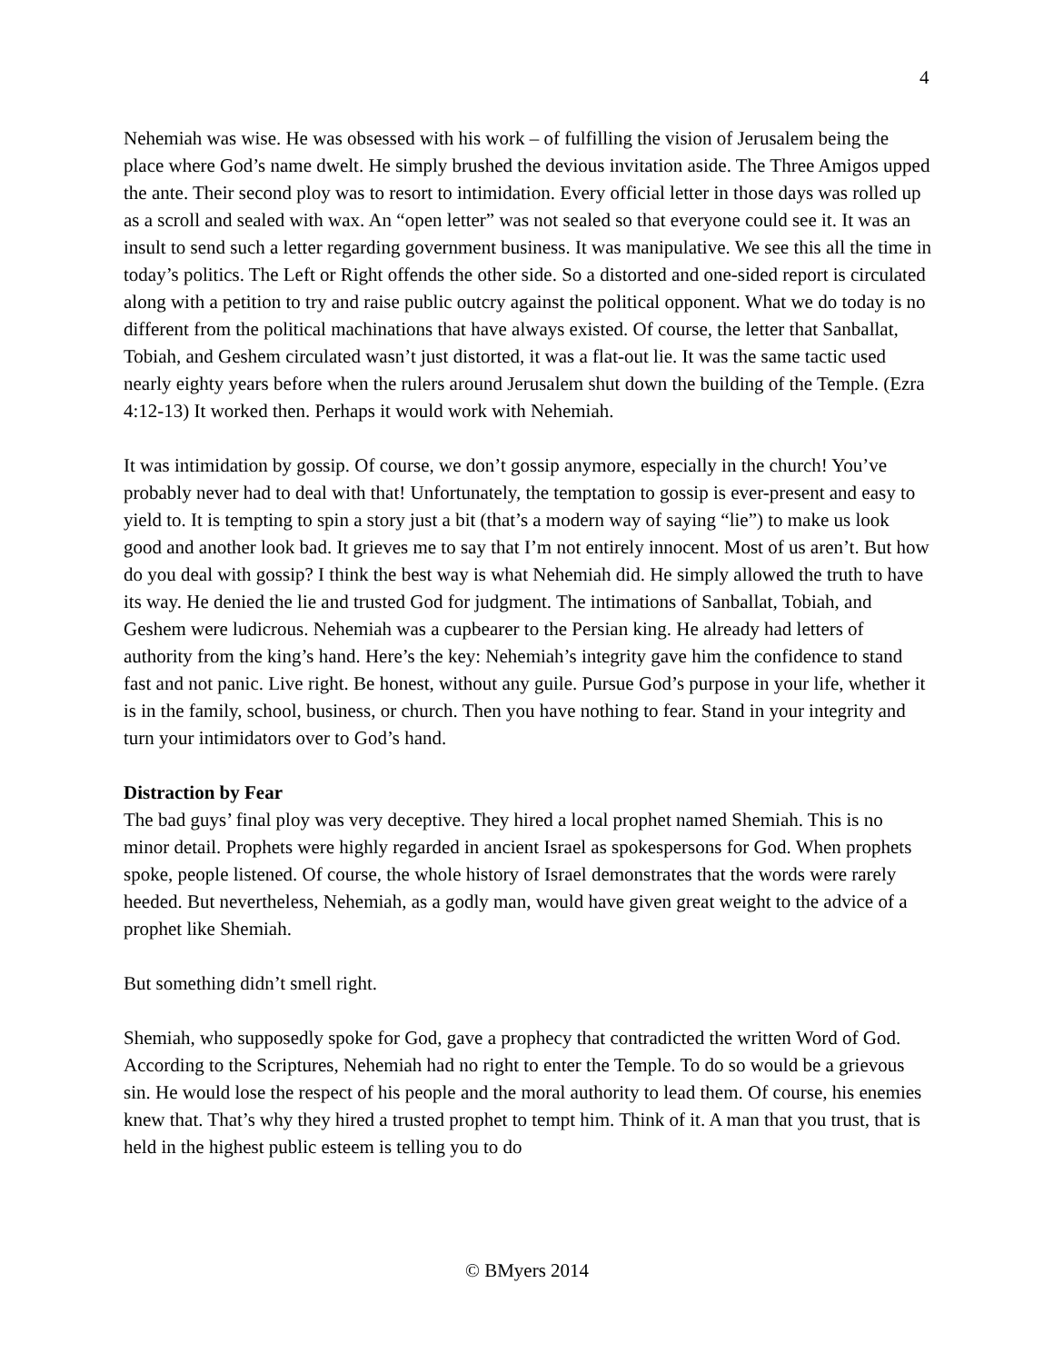4
Nehemiah was wise. He was obsessed with his work – of fulfilling the vision of Jerusalem being the place where God’s name dwelt. He simply brushed the devious invitation aside. The Three Amigos upped the ante. Their second ploy was to resort to intimidation. Every official letter in those days was rolled up as a scroll and sealed with wax. An “open letter” was not sealed so that everyone could see it. It was an insult to send such a letter regarding government business. It was manipulative. We see this all the time in today’s politics. The Left or Right offends the other side. So a distorted and one-sided report is circulated along with a petition to try and raise public outcry against the political opponent. What we do today is no different from the political machinations that have always existed. Of course, the letter that Sanballat, Tobiah, and Geshem circulated wasn’t just distorted, it was a flat-out lie. It was the same tactic used nearly eighty years before when the rulers around Jerusalem shut down the building of the Temple. (Ezra 4:12-13) It worked then. Perhaps it would work with Nehemiah.
It was intimidation by gossip. Of course, we don’t gossip anymore, especially in the church! You’ve probably never had to deal with that! Unfortunately, the temptation to gossip is ever-present and easy to yield to. It is tempting to spin a story just a bit (that’s a modern way of saying “lie”) to make us look good and another look bad. It grieves me to say that I’m not entirely innocent. Most of us aren’t. But how do you deal with gossip? I think the best way is what Nehemiah did. He simply allowed the truth to have its way. He denied the lie and trusted God for judgment. The intimations of Sanballat, Tobiah, and Geshem were ludicrous. Nehemiah was a cupbearer to the Persian king. He already had letters of authority from the king’s hand. Here’s the key: Nehemiah’s integrity gave him the confidence to stand fast and not panic. Live right. Be honest, without any guile. Pursue God’s purpose in your life, whether it is in the family, school, business, or church. Then you have nothing to fear. Stand in your integrity and turn your intimidators over to God’s hand.
Distraction by Fear
The bad guys’ final ploy was very deceptive. They hired a local prophet named Shemiah. This is no minor detail. Prophets were highly regarded in ancient Israel as spokespersons for God. When prophets spoke, people listened. Of course, the whole history of Israel demonstrates that the words were rarely heeded. But nevertheless, Nehemiah, as a godly man, would have given great weight to the advice of a prophet like Shemiah.
But something didn’t smell right.
Shemiah, who supposedly spoke for God, gave a prophecy that contradicted the written Word of God. According to the Scriptures, Nehemiah had no right to enter the Temple. To do so would be a grievous sin. He would lose the respect of his people and the moral authority to lead them. Of course, his enemies knew that. That’s why they hired a trusted prophet to tempt him. Think of it. A man that you trust, that is held in the highest public esteem is telling you to do
© BMyers 2014